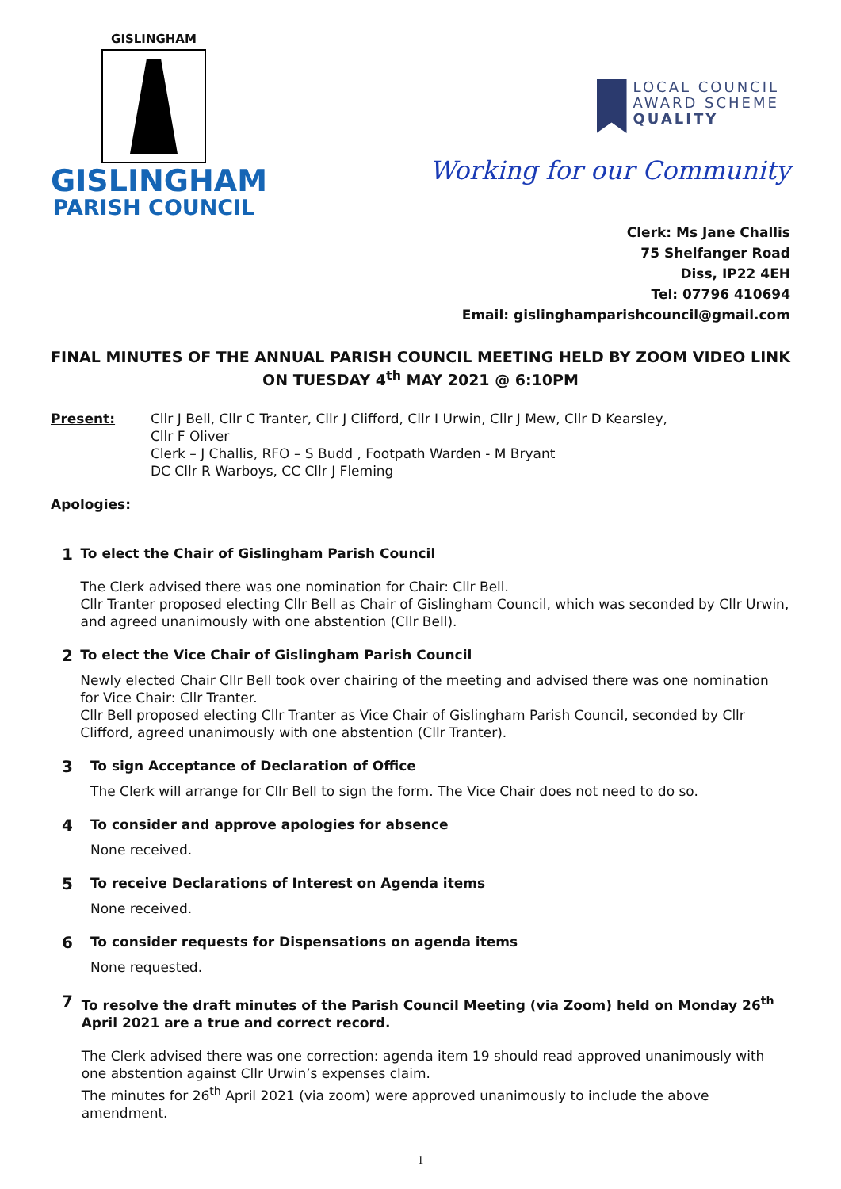GISLINGHAM
GISLINGHAM
PARISH COUNCIL
LOCAL COUNCIL
AWARD SCHEME
QUALITY
Working for our Community
Clerk: Ms Jane Challis
75 Shelfanger Road
Diss, IP22 4EH
Tel: 07796 410694
Email: gislinghamparishcouncil@gmail.com
FINAL MINUTES OF THE ANNUAL PARISH COUNCIL MEETING HELD BY ZOOM VIDEO LINK ON TUESDAY 4<sup>th</sup> MAY 2021 @ 6:10PM
Present: Cllr J Bell, Cllr C Tranter, Cllr J Clifford, Cllr I Urwin, Cllr J Mew, Cllr D Kearsley,
Cllr F Oliver
Clerk – J Challis, RFO – S Budd , Footpath Warden - M Bryant
DC Cllr R Warboys, CC Cllr J Fleming
Apologies:
1
To elect the Chair of Gislingham Parish Council
The Clerk advised there was one nomination for Chair: Cllr Bell.
Cllr Tranter proposed electing Cllr Bell as Chair of Gislingham Council, which was seconded by Cllr Urwin, and agreed unanimously with one abstention (Cllr Bell).
2
To elect the Vice Chair of Gislingham Parish Council
Newly elected Chair Cllr Bell took over chairing of the meeting and advised there was one nomination for Vice Chair: Cllr Tranter.
Cllr Bell proposed electing Cllr Tranter as Vice Chair of Gislingham Parish Council, seconded by Cllr Clifford, agreed unanimously with one abstention (Cllr Tranter).
3
To sign Acceptance of Declaration of Office
The Clerk will arrange for Cllr Bell to sign the form. The Vice Chair does not need to do so.
4
To consider and approve apologies for absence
None received.
5
To receive Declarations of Interest on Agenda items
None received.
6
To consider requests for Dispensations on agenda items
None requested.
7
To resolve the draft minutes of the Parish Council Meeting (via Zoom) held on Monday 26<sup>th</sup> April 2021 are a true and correct record.
The Clerk advised there was one correction: agenda item 19 should read approved unanimously with one abstention against Cllr Urwin’s expenses claim.
The minutes for 26<sup>th</sup> April 2021 (via zoom) were approved unanimously to include the above amendment.
1